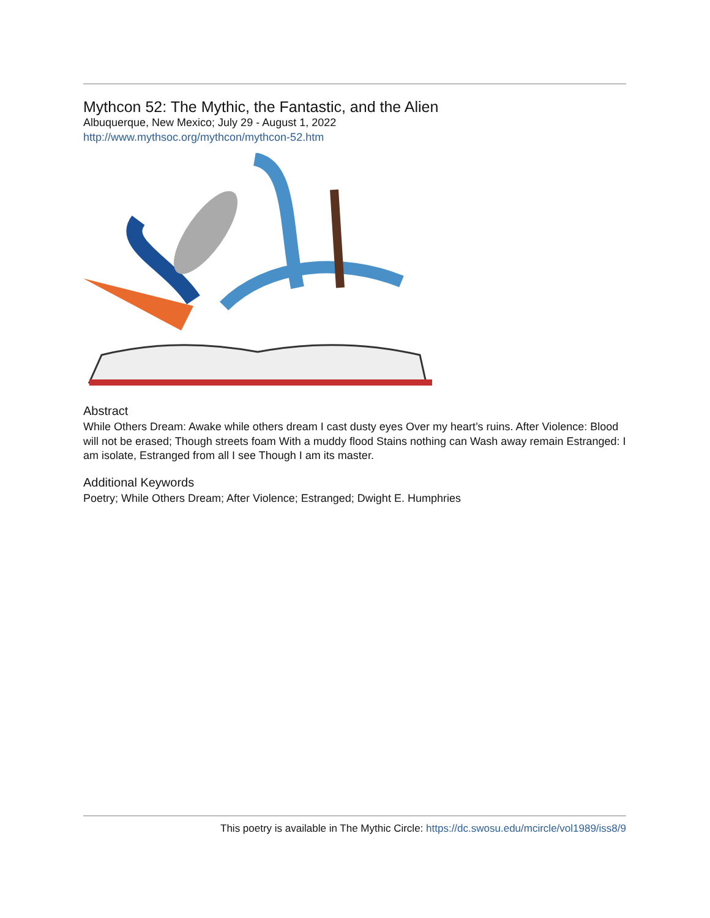Mythcon 52: The Mythic, the Fantastic, and the Alien
Albuquerque, New Mexico; July 29 - August 1, 2022
http://www.mythsoc.org/mythcon/mythcon-52.htm
Abstract
While Others Dream: Awake while others dream I cast dusty eyes Over my heart’s ruins. After Violence: Blood will not be erased; Though streets foam With a muddy flood Stains nothing can Wash away remain Estranged: I am isolate, Estranged from all I see Though I am its master.
Additional Keywords
Poetry; While Others Dream; After Violence; Estranged; Dwight E. Humphries
This poetry is available in The Mythic Circle: https://dc.swosu.edu/mcircle/vol1989/iss8/9